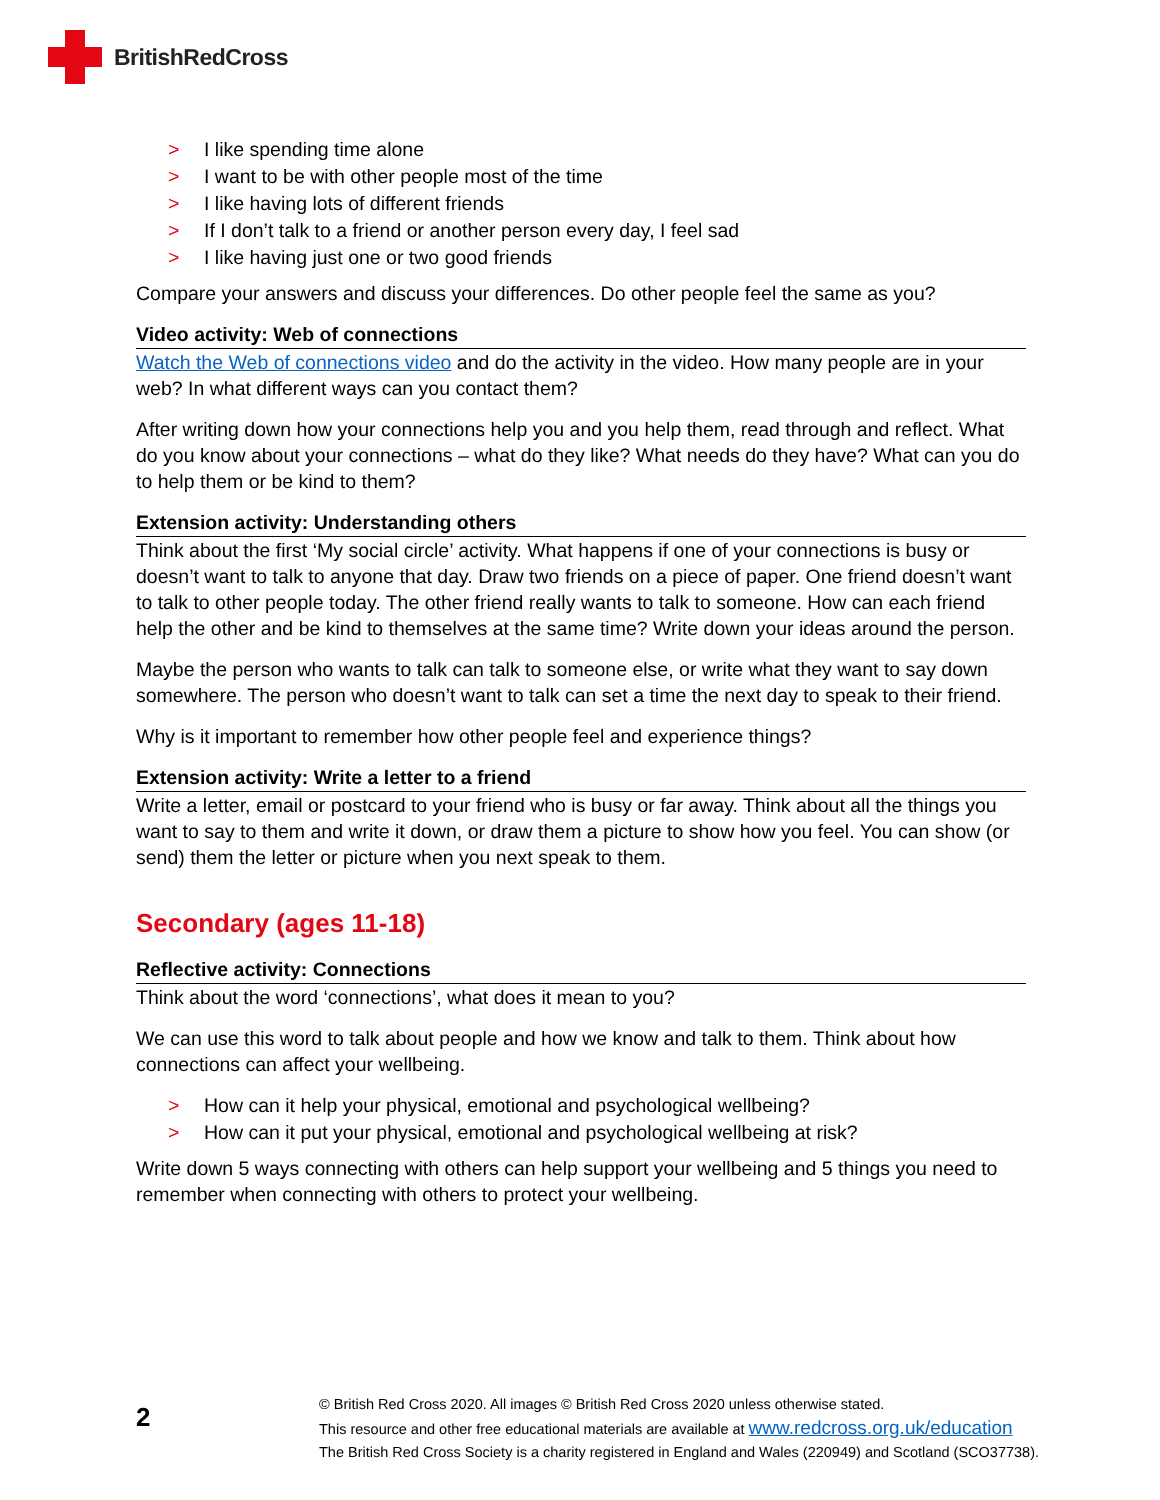BritishRedCross
> I like spending time alone
> I want to be with other people most of the time
> I like having lots of different friends
> If I don’t talk to a friend or another person every day, I feel sad
> I like having just one or two good friends
Compare your answers and discuss your differences. Do other people feel the same as you?
Video activity: Web of connections
Watch the Web of connections video and do the activity in the video. How many people are in your web? In what different ways can you contact them?
After writing down how your connections help you and you help them, read through and reflect. What do you know about your connections – what do they like? What needs do they have? What can you do to help them or be kind to them?
Extension activity: Understanding others
Think about the first ‘My social circle’ activity. What happens if one of your connections is busy or doesn’t want to talk to anyone that day. Draw two friends on a piece of paper. One friend doesn’t want to talk to other people today. The other friend really wants to talk to someone. How can each friend help the other and be kind to themselves at the same time? Write down your ideas around the person.
Maybe the person who wants to talk can talk to someone else, or write what they want to say down somewhere. The person who doesn’t want to talk can set a time the next day to speak to their friend.
Why is it important to remember how other people feel and experience things?
Extension activity: Write a letter to a friend
Write a letter, email or postcard to your friend who is busy or far away. Think about all the things you want to say to them and write it down, or draw them a picture to show how you feel. You can show (or send) them the letter or picture when you next speak to them.
Secondary (ages 11-18)
Reflective activity: Connections
Think about the word ‘connections’, what does it mean to you?
We can use this word to talk about people and how we know and talk to them. Think about how connections can affect your wellbeing.
> How can it help your physical, emotional and psychological wellbeing?
> How can it put your physical, emotional and psychological wellbeing at risk?
Write down 5 ways connecting with others can help support your wellbeing and 5 things you need to remember when connecting with others to protect your wellbeing.
2
© British Red Cross 2020. All images © British Red Cross 2020 unless otherwise stated.
This resource and other free educational materials are available at www.redcross.org.uk/education
The British Red Cross Society is a charity registered in England and Wales (220949) and Scotland (SCO37738).